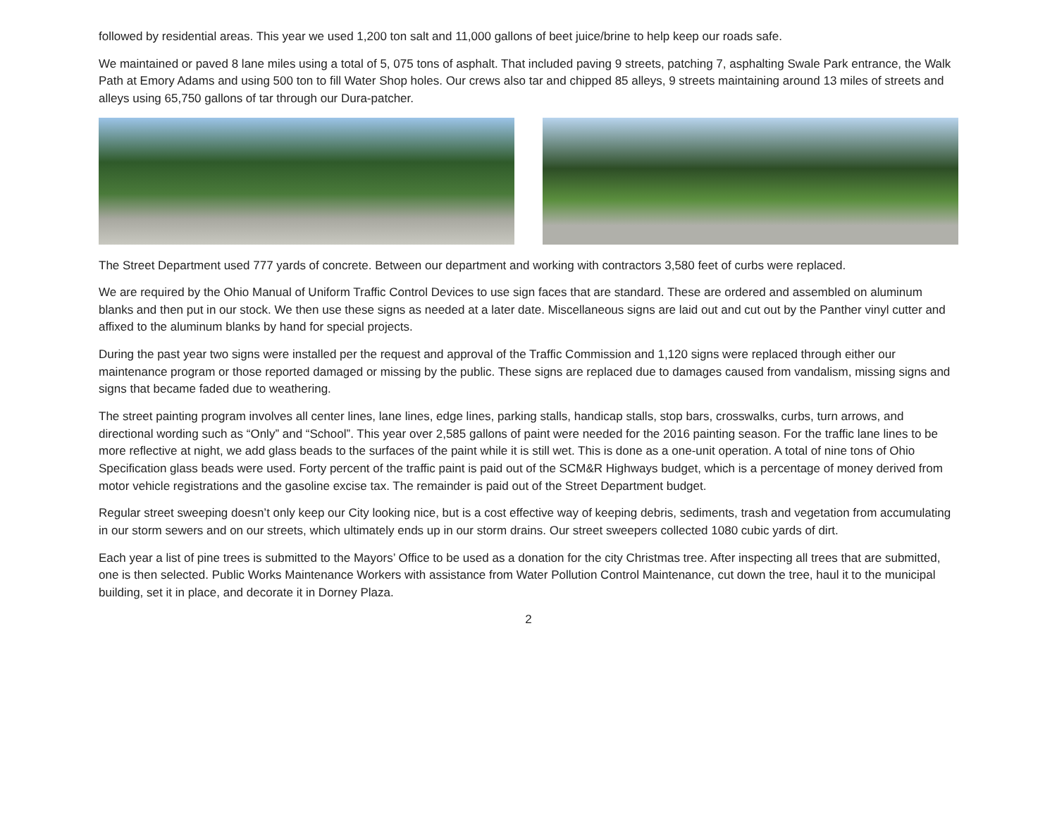followed by residential areas. This year we used 1,200 ton salt and 11,000 gallons of beet juice/brine to help keep our roads safe.
We maintained or paved 8 lane miles using a total of 5, 075 tons of asphalt. That included paving 9 streets, patching 7, asphalting Swale Park entrance, the Walk Path at Emory Adams and using 500 ton to fill Water Shop holes. Our crews also tar and chipped 85 alleys, 9 streets maintaining around 13 miles of streets and alleys using 65,750 gallons of tar through our Dura-patcher.
The Street Department used 777 yards of concrete. Between our department and working with contractors 3,580 feet of curbs were replaced.
We are required by the Ohio Manual of Uniform Traffic Control Devices to use sign faces that are standard. These are ordered and assembled on aluminum blanks and then put in our stock. We then use these signs as needed at a later date. Miscellaneous signs are laid out and cut out by the Panther vinyl cutter and affixed to the aluminum blanks by hand for special projects.
During the past year two signs were installed per the request and approval of the Traffic Commission and 1,120 signs were replaced through either our maintenance program or those reported damaged or missing by the public. These signs are replaced due to damages caused from vandalism, missing signs and signs that became faded due to weathering.
The street painting program involves all center lines, lane lines, edge lines, parking stalls, handicap stalls, stop bars, crosswalks, curbs, turn arrows, and directional wording such as “Only” and “School”. This year over 2,585 gallons of paint were needed for the 2016 painting season. For the traffic lane lines to be more reflective at night, we add glass beads to the surfaces of the paint while it is still wet. This is done as a one-unit operation. A total of nine tons of Ohio Specification glass beads were used. Forty percent of the traffic paint is paid out of the SCM&R Highways budget, which is a percentage of money derived from motor vehicle registrations and the gasoline excise tax. The remainder is paid out of the Street Department budget.
Regular street sweeping doesn’t only keep our City looking nice, but is a cost effective way of keeping debris, sediments, trash and vegetation from accumulating in our storm sewers and on our streets, which ultimately ends up in our storm drains. Our street sweepers collected 1080 cubic yards of dirt.
Each year a list of pine trees is submitted to the Mayors’ Office to be used as a donation for the city Christmas tree. After inspecting all trees that are submitted, one is then selected. Public Works Maintenance Workers with assistance from Water Pollution Control Maintenance, cut down the tree, haul it to the municipal building, set it in place, and decorate it in Dorney Plaza.
2